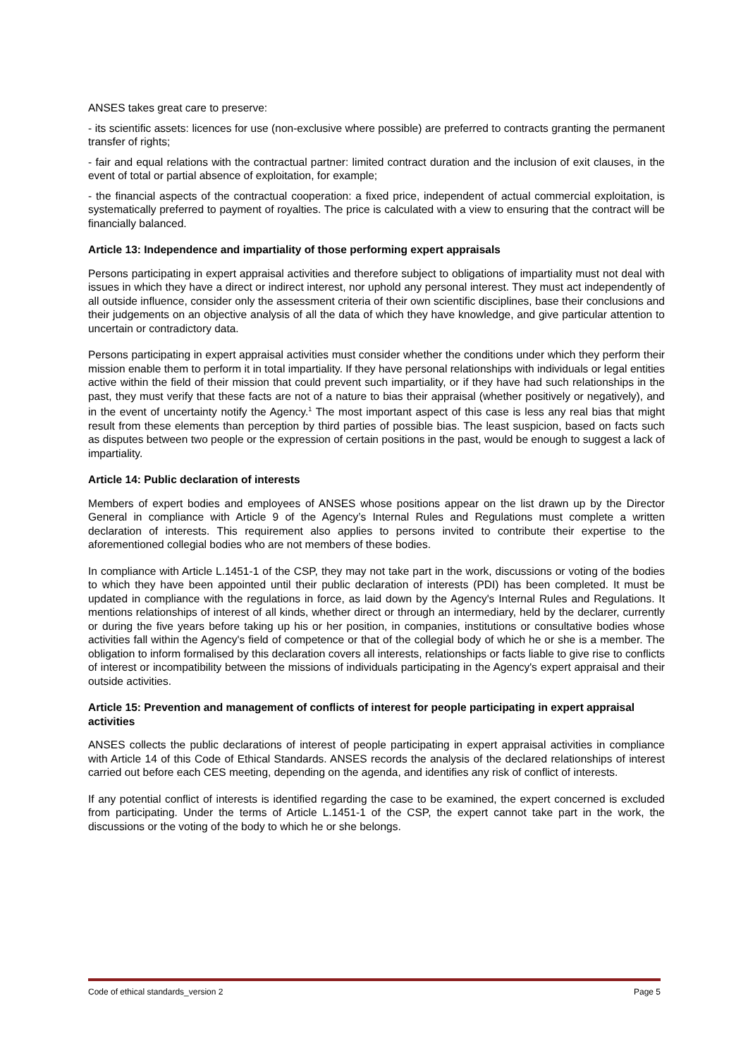ANSES takes great care to preserve:
- its scientific assets: licences for use (non-exclusive where possible) are preferred to contracts granting the permanent transfer of rights;
- fair and equal relations with the contractual partner: limited contract duration and the inclusion of exit clauses, in the event of total or partial absence of exploitation, for example;
- the financial aspects of the contractual cooperation: a fixed price, independent of actual commercial exploitation, is systematically preferred to payment of royalties. The price is calculated with a view to ensuring that the contract will be financially balanced.
Article 13: Independence and impartiality of those performing expert appraisals
Persons participating in expert appraisal activities and therefore subject to obligations of impartiality must not deal with issues in which they have a direct or indirect interest, nor uphold any personal interest. They must act independently of all outside influence, consider only the assessment criteria of their own scientific disciplines, base their conclusions and their judgements on an objective analysis of all the data of which they have knowledge, and give particular attention to uncertain or contradictory data.
Persons participating in expert appraisal activities must consider whether the conditions under which they perform their mission enable them to perform it in total impartiality. If they have personal relationships with individuals or legal entities active within the field of their mission that could prevent such impartiality, or if they have had such relationships in the past, they must verify that these facts are not of a nature to bias their appraisal (whether positively or negatively), and in the event of uncertainty notify the Agency.<sup>1</sup> The most important aspect of this case is less any real bias that might result from these elements than perception by third parties of possible bias. The least suspicion, based on facts such as disputes between two people or the expression of certain positions in the past, would be enough to suggest a lack of impartiality.
Article 14: Public declaration of interests
Members of expert bodies and employees of ANSES whose positions appear on the list drawn up by the Director General in compliance with Article 9 of the Agency’s Internal Rules and Regulations must complete a written declaration of interests. This requirement also applies to persons invited to contribute their expertise to the aforementioned collegial bodies who are not members of these bodies.
In compliance with Article L.1451-1 of the CSP, they may not take part in the work, discussions or voting of the bodies to which they have been appointed until their public declaration of interests (PDI) has been completed. It must be updated in compliance with the regulations in force, as laid down by the Agency's Internal Rules and Regulations. It mentions relationships of interest of all kinds, whether direct or through an intermediary, held by the declarer, currently or during the five years before taking up his or her position, in companies, institutions or consultative bodies whose activities fall within the Agency's field of competence or that of the collegial body of which he or she is a member. The obligation to inform formalised by this declaration covers all interests, relationships or facts liable to give rise to conflicts of interest or incompatibility between the missions of individuals participating in the Agency's expert appraisal and their outside activities.
Article 15: Prevention and management of conflicts of interest for people participating in expert appraisal activities
ANSES collects the public declarations of interest of people participating in expert appraisal activities in compliance with Article 14 of this Code of Ethical Standards. ANSES records the analysis of the declared relationships of interest carried out before each CES meeting, depending on the agenda, and identifies any risk of conflict of interests.
If any potential conflict of interests is identified regarding the case to be examined, the expert concerned is excluded from participating. Under the terms of Article L.1451-1 of the CSP, the expert cannot take part in the work, the discussions or the voting of the body to which he or she belongs.
Code of ethical standards_version 2 Page 5